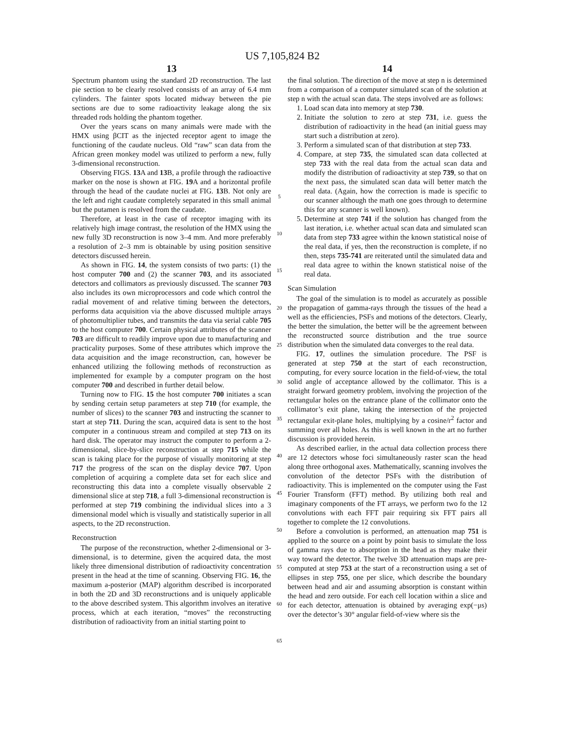US 7,105,824 B2
13
Spectrum phantom using the standard 2D reconstruction. The last pie section to be clearly resolved consists of an array of 6.4 mm cylinders. The fainter spots located midway between the pie sections are due to some radioactivity leakage along the six threaded rods holding the phantom together.
Over the years scans on many animals were made with the HMX using βCIT as the injected receptor agent to image the functioning of the caudate nucleus. Old “raw” scan data from the African green monkey model was utilized to perform a new, fully 3-dimensional reconstruction.
Observing FIGS. 13 A and 13 B, a profile through the radioactive marker on the nose is shown at FIG. 19 A and a horizontal profile through the head of the caudate nuclei at FIG. 13 B. Not only are the left and right caudate completely separated in this small animal but the putamen is resolved from the caudate.
Therefore, at least in the case of receptor imaging with its relatively high image contrast, the resolution of the HMX using the new fully 3D reconstruction is now 3–4 mm. And more preferably a resolution of 2–3 mm is obtainable by using position sensitive detectors discussed herein.
As shown in FIG. 14, the system consists of two parts: (1) the host computer 700 and (2) the scanner 703, and its associated detectors and collimators as previously discussed. The scanner 703 also includes its own microprocessors and code which control the radial movement of and relative timing between the detectors, performs data acquisition via the above discussed multiple arrays of photomultiplier tubes, and transmits the data via serial cable 705 to the host computer 700. Certain physical attributes of the scanner 703 are difficult to readily improve upon due to manufacturing and practicality purposes. Some of these attributes which improve the data acquisition and the image reconstruction, can, however be enhanced utilizing the following methods of reconstruction as implemented for example by a computer program on the host computer 700 and described in further detail below.
Turning now to FIG. 15 the host computer 700 initiates a scan by sending certain setup parameters at step 710 (for example, the number of slices) to the scanner 703 and instructing the scanner to start at step 711. During the scan, acquired data is sent to the host computer in a continuous stream and compiled at step 713 on its hard disk. The operator may instruct the computer to perform a 2-dimensional, slice-by-slice reconstruction at step 715 while the scan is taking place for the purpose of visually monitoring at step 717 the progress of the scan on the display device 707. Upon completion of acquiring a complete data set for each slice and reconstructing this data into a complete visually observable 2 dimensional slice at step 718, a full 3-dimensional reconstruction is performed at step 719 combining the individual slices into a 3 dimensional model which is visually and statistically superior in all aspects, to the 2D reconstruction.
Reconstruction
The purpose of the reconstruction, whether 2-dimensional or 3-dimensional, is to determine, given the acquired data, the most likely three dimensional distribution of radioactivity concentration present in the head at the time of scanning. Observing FIG. 16, the maximum a-posterior (MAP) algorithm described is incorporated in both the 2D and 3D reconstructions and is uniquely applicable to the above described system. This algorithm involves an iterative process, which at each iteration, “moves” the reconstructing distribution of radioactivity from an initial starting point to
5
10
15
20
25
30
35
40
45
50
55
60
65
14
the final solution. The direction of the move at step n is determined from a comparison of a computer simulated scan of the solution at step n with the actual scan data. The steps involved are as follows:
1. Load scan data into memory at step 730.
2. Initiate the solution to zero at step 731, i.e. guess the distribution of radioactivity in the head (an initial guess may start such a distribution at zero).
3. Perform a simulated scan of that distribution at step 733.
4. Compare, at step 735, the simulated scan data collected at step 733 with the real data from the actual scan data and modify the distribution of radioactivity at step 739, so that on the next pass, the simulated scan data will better match the real data. (Again, how the correction is made is specific to our scanner although the math one goes through to determine this for any scanner is well known).
5. Determine at step 741 if the solution has changed from the last iteration, i.e. whether actual scan data and simulated scan data from step 733 agree within the known statistical noise of the real data, if yes, then the reconstruction is complete, if no then, steps 735-741 are reiterated until the simulated data and real data agree to within the known statistical noise of the real data.
Scan Simulation
The goal of the simulation is to model as accurately as possible the propagation of gamma-rays through the tissues of the head a well as the efficiencies, PSFs and motions of the detectors. Clearly, the better the simulation, the better will be the agreement between the reconstructed source distribution and the true source distribution when the simulated data converges to the real data.
FIG. 17, outlines the simulation procedure. The PSF is generated at step 750 at the start of each reconstruction, computing, for every source location in the field-of-view, the total solid angle of acceptance allowed by the collimator. This is a straight forward geometry problem, involving the projection of the rectangular holes on the entrance plane of the collimator onto the collimator’s exit plane, taking the intersection of the projected rectangular exit-plane holes, multiplying by a cosine/r<sup>2</sup> factor and summing over all holes. As this is well known in the art no further discussion is provided herein.
As described earlier, in the actual data collection process there are 12 detectors whose foci simultaneously raster scan the head along three orthogonal axes. Mathematically, scanning involves the convolution of the detector PSFs with the distribution of radioactivity. This is implemented on the computer using the Fast Fourier Transform (FFT) method. By utilizing both real and imaginary components of the FT arrays, we perform two fo the 12 convolutions with each FFT pair requiring six FFT pairs all together to complete the 12 convolutions.
Before a convolution is performed, an attenuation map 751 is applied to the source on a point by point basis to simulate the loss of gamma rays due to absorption in the head as they make their way toward the detector. The twelve 3D attenuation maps are pre-computed at step 753 at the start of a reconstruction using a set of ellipses in step 755, one per slice, which describe the boundary between head and air and assuming absorption is constant within the head and zero outside. For each cell location within a slice and for each detector, attenuation is obtained by averaging exp(−μs) over the detector’s 30° angular field-of-view where sis the